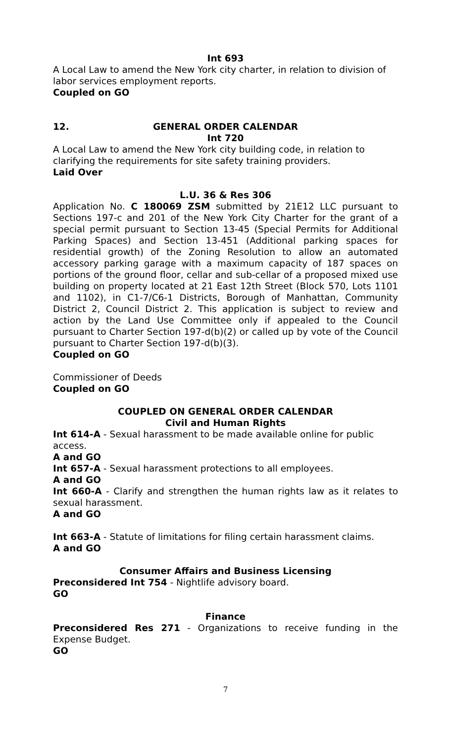Int 693
A Local Law to amend the New York city charter, in relation to division of labor services employment reports.
Coupled on GO
12. GENERAL ORDER CALENDAR
Int 720
A Local Law to amend the New York city building code, in relation to clarifying the requirements for site safety training providers.
Laid Over
L.U. 36 & Res 306
Application No. C 180069 ZSM submitted by 21E12 LLC pursuant to Sections 197-c and 201 of the New York City Charter for the grant of a special permit pursuant to Section 13-45 (Special Permits for Additional Parking Spaces) and Section 13-451 (Additional parking spaces for residential growth) of the Zoning Resolution to allow an automated accessory parking garage with a maximum capacity of 187 spaces on portions of the ground floor, cellar and sub-cellar of a proposed mixed use building on property located at 21 East 12th Street (Block 570, Lots 1101 and 1102), in C1-7/C6-1 Districts, Borough of Manhattan, Community District 2, Council District 2. This application is subject to review and action by the Land Use Committee only if appealed to the Council pursuant to Charter Section 197-d(b)(2) or called up by vote of the Council pursuant to Charter Section 197-d(b)(3).
Coupled on GO
Commissioner of Deeds
Coupled on GO
COUPLED ON GENERAL ORDER CALENDAR
Civil and Human Rights
Int 614-A - Sexual harassment to be made available online for public access.
A and GO
Int 657-A - Sexual harassment protections to all employees.
A and GO
Int 660-A - Clarify and strengthen the human rights law as it relates to sexual harassment.
A and GO
Int 663-A - Statute of limitations for filing certain harassment claims.
A and GO
Consumer Affairs and Business Licensing
Preconsidered Int 754 - Nightlife advisory board.
GO
Finance
Preconsidered Res 271 - Organizations to receive funding in the Expense Budget.
GO
7